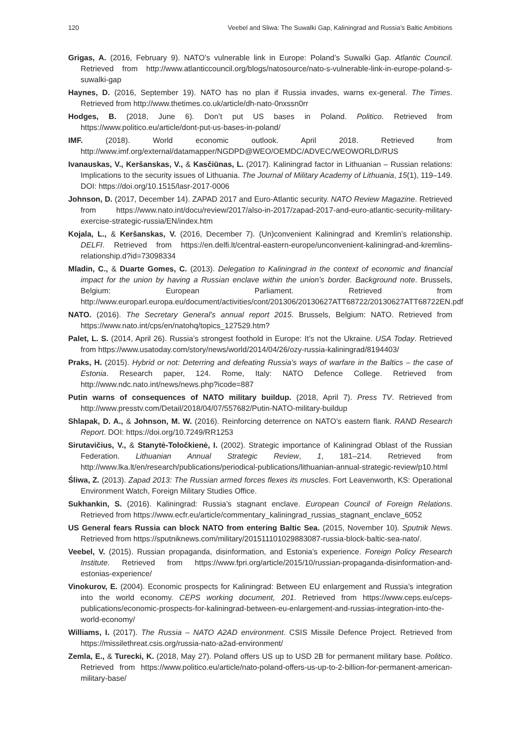120 Veebel and Sliwa: The Suwalki Gap, Kaliningrad and Russia’s Baltic Ambitions
Grigas, A. (2016, February 9). NATO’s vulnerable link in Europe: Poland’s Suwalki Gap. Atlantic Council. Retrieved from http://www.atlanticcouncil.org/blogs/natosource/nato-s-vulnerable-link-in-europe-poland-s-suwalki-gap
Haynes, D. (2016, September 19). NATO has no plan if Russia invades, warns ex-general. The Times. Retrieved from http://www.thetimes.co.uk/article/dh-nato-0nxssn0rr
Hodges, B. (2018, June 6). Don’t put US bases in Poland. Politico. Retrieved from https://www.politico.eu/article/dont-put-us-bases-in-poland/
IMF. (2018). World economic outlook. April 2018. Retrieved from http://www.imf.org/external/datamapper/NGDPD@WEO/OEMDC/ADVEC/WEOWORLD/RUS
Ivanauskas, V., Keršanskas, V., & Kasčiūnas, L. (2017). Kaliningrad factor in Lithuanian – Russian relations: Implications to the security issues of Lithuania. The Journal of Military Academy of Lithuania, 15(1), 119–149. DOI: https://doi.org/10.1515/lasr-2017-0006
Johnson, D. (2017, December 14). ZAPAD 2017 and Euro-Atlantic security. NATO Review Magazine. Retrieved from https://www.nato.int/docu/review/2017/also-in-2017/zapad-2017-and-euro-atlantic-security-military-exercise-strategic-russia/EN/index.htm
Kojala, L., & Keršanskas, V. (2016, December 7). (Un)convenient Kaliningrad and Kremlin’s relationship. DELFI. Retrieved from https://en.delfi.lt/central-eastern-europe/unconvenient-kaliningrad-and-kremlins-relationship.d?id=73098334
Mladin, C., & Duarte Gomes, C. (2013). Delegation to Kaliningrad in the context of economic and financial impact for the union by having a Russian enclave within the union’s border. Background note. Brussels, Belgium: European Parliament. Retrieved from http://www.europarl.europa.eu/document/activities/cont/201306/20130627ATT68722/20130627ATT68722EN.pdf
NATO. (2016). The Secretary General’s annual report 2015. Brussels, Belgium: NATO. Retrieved from https://www.nato.int/cps/en/natohq/topics_127529.htm?
Palet, L. S. (2014, April 26). Russia’s strongest foothold in Europe: It’s not the Ukraine. USA Today. Retrieved from https://www.usatoday.com/story/news/world/2014/04/26/ozy-russia-kaliningrad/8194403/
Praks, H. (2015). Hybrid or not: Deterring and defeating Russia’s ways of warfare in the Baltics – the case of Estonia. Research paper, 124. Rome, Italy: NATO Defence College. Retrieved from http://www.ndc.nato.int/news/news.php?icode=887
Putin warns of consequences of NATO military buildup. (2018, April 7). Press TV. Retrieved from http://www.presstv.com/Detail/2018/04/07/557682/Putin-NATO-military-buildup
Shlapak, D. A., & Johnson, M. W. (2016). Reinforcing deterrence on NATO’s eastern flank. RAND Research Report. DOI: https://doi.org/10.7249/RR1253
Sirutavičius, V., & Stanytė-Toločkienė, I. (2002). Strategic importance of Kaliningrad Oblast of the Russian Federation. Lithuanian Annual Strategic Review, 1, 181–214. Retrieved from http://www.lka.lt/en/research/publications/periodical-publications/lithuanian-annual-strategic-review/p10.html
Śliwa, Z. (2013). Zapad 2013: The Russian armed forces flexes its muscles. Fort Leavenworth, KS: Operational Environment Watch, Foreign Military Studies Office.
Sukhankin, S. (2016). Kaliningrad: Russia’s stagnant enclave. European Council of Foreign Relations. Retrieved from https://www.ecfr.eu/article/commentary_kaliningrad_russias_stagnant_enclave_6052
US General fears Russia can block NATO from entering Baltic Sea. (2015, November 10). Sputnik News. Retrieved from https://sputniknews.com/military/201511101029883087-russia-block-baltic-sea-nato/.
Veebel, V. (2015). Russian propaganda, disinformation, and Estonia’s experience. Foreign Policy Research Institute. Retrieved from https://www.fpri.org/article/2015/10/russian-propaganda-disinformation-and-estonias-experience/
Vinokurov, E. (2004). Economic prospects for Kaliningrad: Between EU enlargement and Russia’s integration into the world economy. CEPS working document, 201. Retrieved from https://www.ceps.eu/ceps-publications/economic-prospects-for-kaliningrad-between-eu-enlargement-and-russias-integration-into-the-world-economy/
Williams, I. (2017). The Russia – NATO A2AD environment. CSIS Missile Defence Project. Retrieved from https://missilethreat.csis.org/russia-nato-a2ad-environment/
Zemla, E., & Turecki, K. (2018, May 27). Poland offers US up to USD 2B for permanent military base. Politico. Retrieved from https://www.politico.eu/article/nato-poland-offers-us-up-to-2-billion-for-permanent-american-military-base/